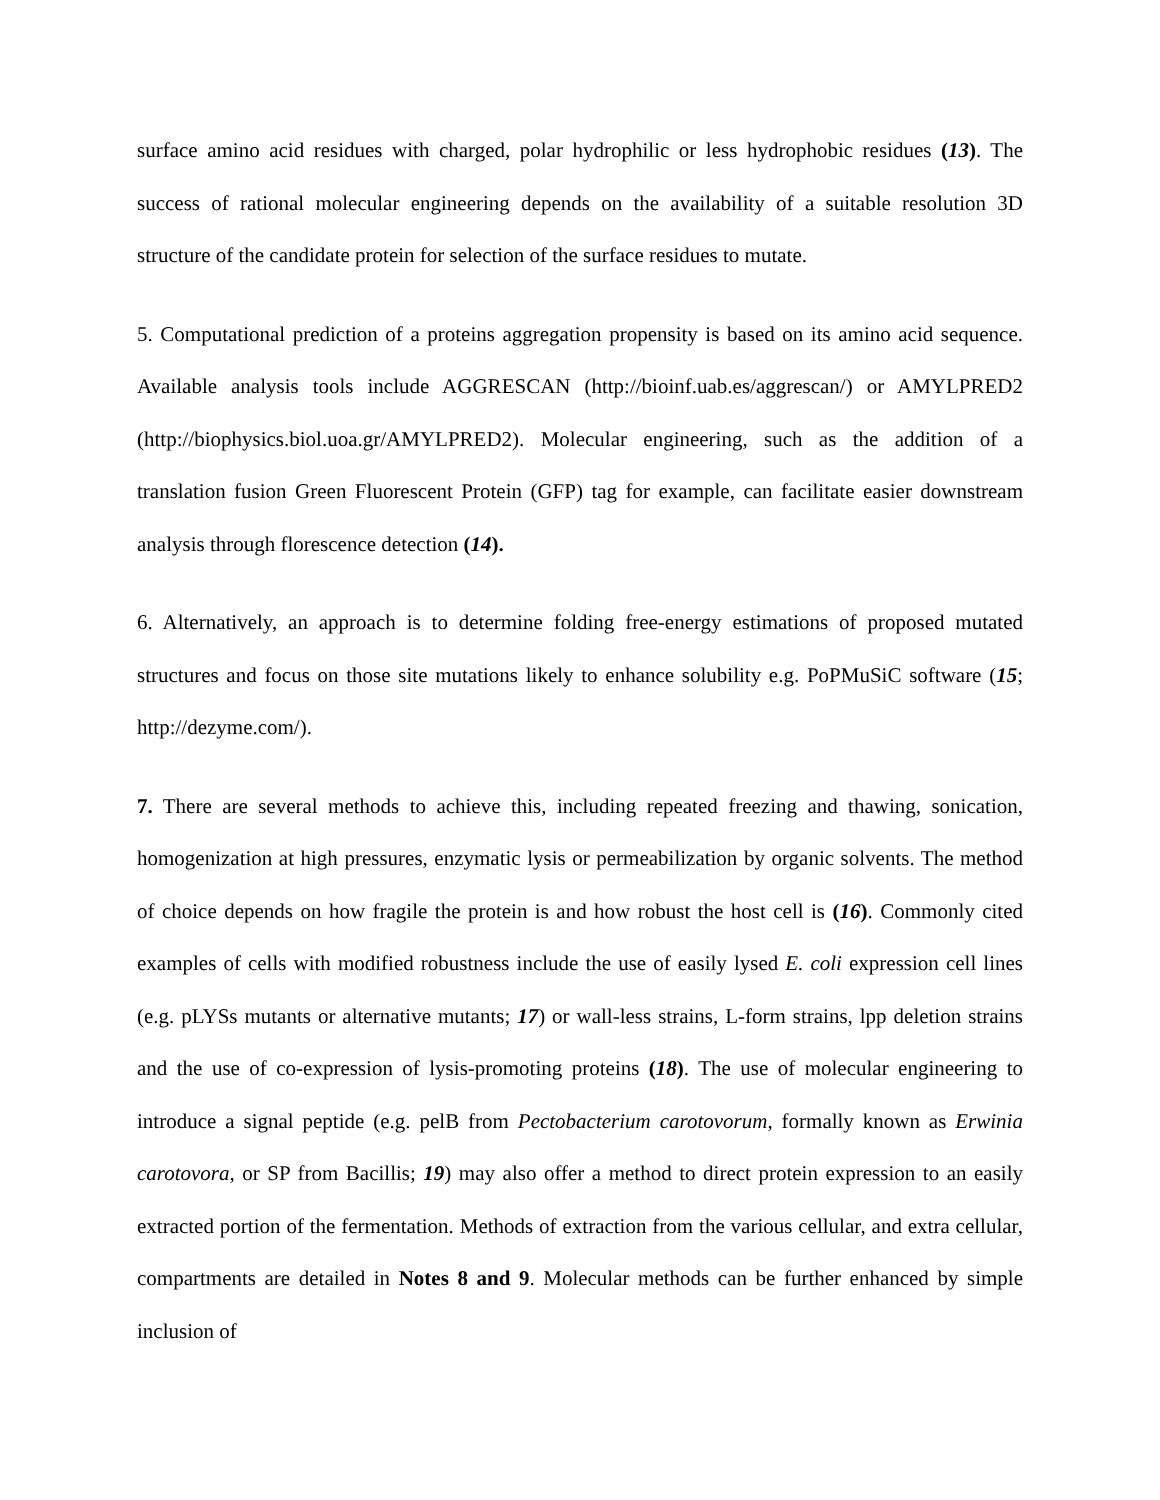surface amino acid residues with charged, polar hydrophilic or less hydrophobic residues (13). The success of rational molecular engineering depends on the availability of a suitable resolution 3D structure of the candidate protein for selection of the surface residues to mutate.
5. Computational prediction of a proteins aggregation propensity is based on its amino acid sequence. Available analysis tools include AGGRESCAN (http://bioinf.uab.es/aggrescan/) or AMYLPRED2 (http://biophysics.biol.uoa.gr/AMYLPRED2). Molecular engineering, such as the addition of a translation fusion Green Fluorescent Protein (GFP) tag for example, can facilitate easier downstream analysis through florescence detection (14).
6. Alternatively, an approach is to determine folding free-energy estimations of proposed mutated structures and focus on those site mutations likely to enhance solubility e.g. PoPMuSiC software (15; http://dezyme.com/).
7. There are several methods to achieve this, including repeated freezing and thawing, sonication, homogenization at high pressures, enzymatic lysis or permeabilization by organic solvents. The method of choice depends on how fragile the protein is and how robust the host cell is (16). Commonly cited examples of cells with modified robustness include the use of easily lysed E. coli expression cell lines (e.g. pLYSs mutants or alternative mutants; 17) or wall-less strains, L-form strains, lpp deletion strains and the use of co-expression of lysis-promoting proteins (18). The use of molecular engineering to introduce a signal peptide (e.g. pelB from Pectobacterium carotovorum, formally known as Erwinia carotovora, or SP from Bacillis; 19) may also offer a method to direct protein expression to an easily extracted portion of the fermentation. Methods of extraction from the various cellular, and extra cellular, compartments are detailed in Notes 8 and 9. Molecular methods can be further enhanced by simple inclusion of